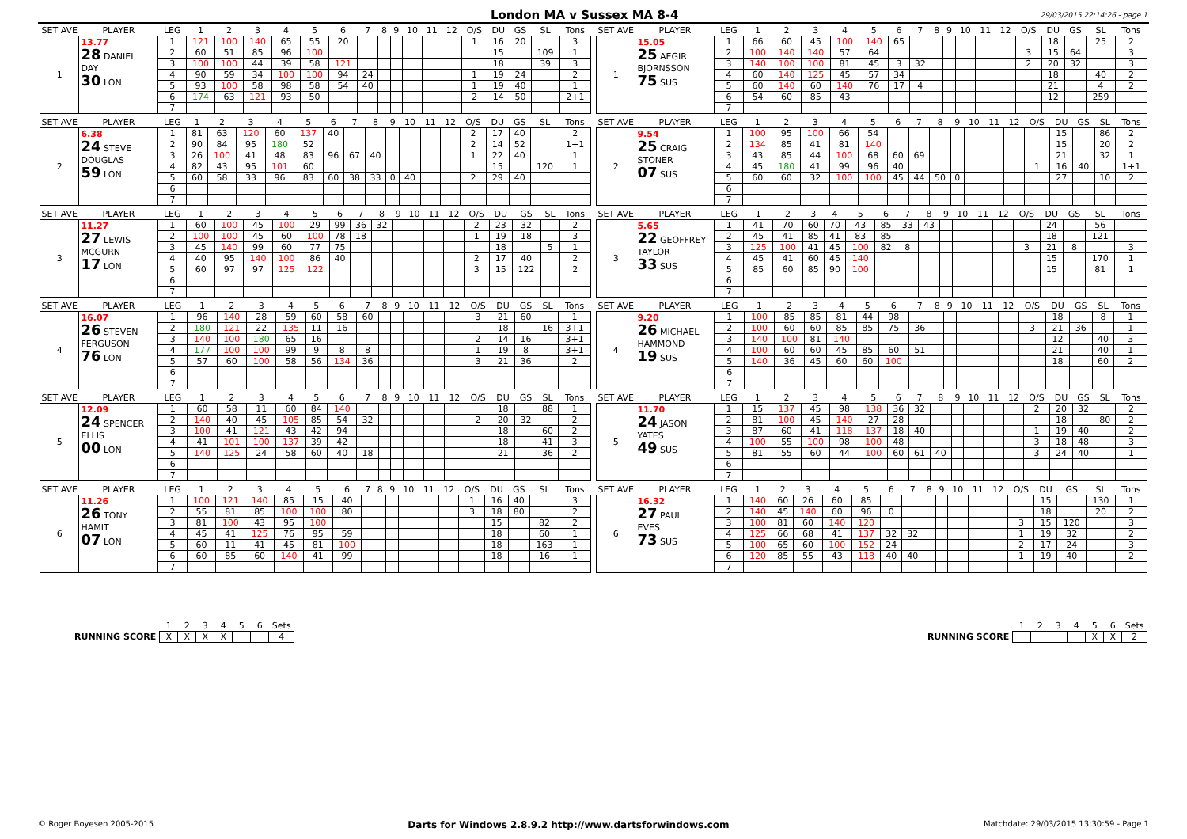London MA v Sussex MA 8-4
29/03/2015 22:14:26 - page 1
| SET AVE | PLAYER | LEG | 1 | 2 | 3 | 4 | 5 | 6 | 7 | 8 | 9 | 10 | 11 | 12 | O/S | DU | GS | SL | Tons |
| --- | --- | --- | --- | --- | --- | --- | --- | --- | --- | --- | --- | --- | --- | --- | --- | --- | --- | --- | --- |
| 1 | 13.77 28 DANIEL DAY 30 LON | 1 | 121 | 100 | 140 | 65 | 55 | 20 | | | | | | | 1 | 16 | 20 | | 3 |
| | | 2 | 60 | 51 | 85 | 96 | 100 | | | | | | | | | 15 | | 109 | 1 |
| | | 3 | 100 | 100 | 44 | 39 | 58 | 121 | | | | | | | | 18 | | 39 | 3 |
| | | 4 | 90 | 59 | 34 | 100 | 100 | 94 | 24 | | | | | | 1 | 19 | 24 | | 2 |
| | | 5 | 93 | 100 | 58 | 98 | 58 | 54 | 40 | | | | | | 1 | 19 | 40 | | 1 |
| | | 6 | 174 | 63 | 121 | 93 | 50 | | | | | | | | 2 | 14 | 50 | | 2+1 |
| | | 7 | | | | | | | | | | | | | | | | | |
| SET AVE | PLAYER | LEG | 1 | 2 | 3 | 4 | 5 | 6 | 7 | 8 | 9 | 10 | 11 | 12 | O/S | DU | GS | SL | Tons |
| --- | --- | --- | --- | --- | --- | --- | --- | --- | --- | --- | --- | --- | --- | --- | --- | --- | --- | --- | --- |
| 1 | 15.05 25 AEGIR BJORNSSON 75 SUS | 1 | 66 | 60 | 45 | 100 | 140 | 65 | | | | | | | | 18 | | 25 | 2 |
| | | 2 | 100 | 140 | 140 | 57 | 64 | | | | | | | | 3 | 15 | 64 | | 3 |
| | | 3 | 140 | 100 | 100 | 81 | 45 | 3 | 32 | | | | | | 2 | 20 | 32 | | 3 |
| | | 4 | 60 | 140 | 125 | 45 | 57 | 34 | | | | | | | | 18 | | 40 | 2 |
| | | 5 | 60 | 140 | 60 | 140 | 76 | 17 | 4 | | | | | | | 21 | | 4 | 2 |
| | | 6 | 54 | 60 | 85 | 43 | | | | | | | | | | 12 | | 259 | |
| | | 7 | | | | | | | | | | | | | | | | | |
| SET AVE | PLAYER | LEG | 1 | 2 | 3 | 4 | 5 | 6 | 7 | 8 | 9 | 10 | 11 | 12 | O/S | DU | GS | SL | Tons |
| --- | --- | --- | --- | --- | --- | --- | --- | --- | --- | --- | --- | --- | --- | --- | --- | --- | --- | --- | --- |
| 2 | 6.38 24 STEVE DOUGLAS 59 LON | 1 | 81 | 63 | 120 | 60 | 137 | 40 | | | | | | | 2 | 17 | 40 | | 2 |
| | | 2 | 90 | 84 | 95 | 180 | 52 | | | | | | | | 2 | 14 | 52 | | 1+1 |
| | | 3 | 26 | 100 | 41 | 48 | 83 | 96 | 67 | 40 | | | | | 1 | 22 | 40 | | 1 |
| | | 4 | 82 | 43 | 95 | 101 | 60 | | | | | | | | | 15 | | 120 | 1 |
| | | 5 | 60 | 58 | 33 | 96 | 83 | 60 | 38 | 33 | 0 | 40 | | | 2 | 29 | 40 | | |
| | | 6 | | | | | | | | | | | | | | | | | |
| | | 7 | | | | | | | | | | | | | | | | | |
| SET AVE | PLAYER | LEG | 1 | 2 | 3 | 4 | 5 | 6 | 7 | 8 | 9 | 10 | 11 | 12 | O/S | DU | GS | SL | Tons |
| --- | --- | --- | --- | --- | --- | --- | --- | --- | --- | --- | --- | --- | --- | --- | --- | --- | --- | --- | --- |
| 2 | 9.54 25 CRAIG STONER 07 SUS | 1 | 100 | 95 | 100 | 66 | 54 | | | | | | | | | 15 | | 86 | 2 |
| | | 2 | 134 | 85 | 41 | 81 | 140 | | | | | | | | | 15 | | 20 | 2 |
| | | 3 | 43 | 85 | 44 | 100 | 68 | 60 | 69 | | | | | | | 21 | | 32 | 1 |
| | | 4 | 45 | 180 | 41 | 99 | 96 | 40 | | | | | | | 1 | 16 | 40 | | 1+1 |
| | | 5 | 60 | 60 | 32 | 100 | 100 | 45 | 44 | 50 | 0 | | | | | 27 | | 10 | 2 |
| | | 6 | | | | | | | | | | | | | | | | | |
| | | 7 | | | | | | | | | | | | | | | | | |
| SET AVE | PLAYER | LEG | 1 | 2 | 3 | 4 | 5 | 6 | 7 | 8 | 9 | 10 | 11 | 12 | O/S | DU | GS | SL | Tons |
| --- | --- | --- | --- | --- | --- | --- | --- | --- | --- | --- | --- | --- | --- | --- | --- | --- | --- | --- | --- |
| 3 | 11.27 27 LEWIS MCGURN 17 LON | 1 | 60 | 100 | 45 | 100 | 29 | 99 | 36 | 32 | | | | | 2 | 23 | 32 | | 2 |
| | | 2 | 100 | 100 | 45 | 60 | 100 | 78 | 18 | | | | | | 1 | 19 | 18 | | 3 |
| | | 3 | 45 | 140 | 99 | 60 | 77 | 75 | | | | | | | | 18 | | 5 | 1 |
| | | 4 | 40 | 95 | 140 | 100 | 86 | 40 | | | | | | | 2 | 17 | 40 | | 2 |
| | | 5 | 60 | 97 | 97 | 125 | 122 | | | | | | | | 3 | 15 | 122 | | 2 |
| | | 6 | | | | | | | | | | | | | | | | | |
| | | 7 | | | | | | | | | | | | | | | | | |
| SET AVE | PLAYER | LEG | 1 | 2 | 3 | 4 | 5 | 6 | 7 | 8 | 9 | 10 | 11 | 12 | O/S | DU | GS | SL | Tons |
| --- | --- | --- | --- | --- | --- | --- | --- | --- | --- | --- | --- | --- | --- | --- | --- | --- | --- | --- | --- |
| 3 | 5.65 22 GEOFFREY TAYLOR 33 SUS | 1 | 41 | 70 | 60 | 70 | 43 | 85 | 33 | 43 | | | | | | 24 | | 56 | |
| | | 2 | 45 | 41 | 85 | 41 | 83 | 85 | | | | | | | | 18 | | 121 | |
| | | 3 | 125 | 100 | 41 | 45 | 100 | 82 | 8 | | | | | | 3 | 21 | 8 | | 3 |
| | | 4 | 45 | 41 | 60 | 45 | 140 | | | | | | | | | 15 | | 170 | 1 |
| | | 5 | 85 | 60 | 85 | 90 | 100 | | | | | | | | | 15 | | 81 | 1 |
| | | 6 | | | | | | | | | | | | | | | | | |
| | | 7 | | | | | | | | | | | | | | | | | |
| SET AVE | PLAYER | LEG | 1 | 2 | 3 | 4 | 5 | 6 | 7 | 8 | 9 | 10 | 11 | 12 | O/S | DU | GS | SL | Tons |
| --- | --- | --- | --- | --- | --- | --- | --- | --- | --- | --- | --- | --- | --- | --- | --- | --- | --- | --- | --- |
| 4 | 16.07 26 STEVEN FERGUSON 76 LON | 1 | 96 | 140 | 28 | 59 | 60 | 58 | 60 | | | | | | 3 | 21 | 60 | | 1 |
| | | 2 | 180 | 121 | 22 | 135 | 11 | 16 | | | | | | | | 18 | | 16 | 3+1 |
| | | 3 | 140 | 100 | 180 | 65 | 16 | | | | | | | | 2 | 14 | 16 | | 3+1 |
| | | 4 | 177 | 100 | 100 | 99 | 9 | 8 | 8 | | | | | | 1 | 19 | 8 | | 3+1 |
| | | 5 | 57 | 60 | 100 | 58 | 56 | 134 | 36 | | | | | | 3 | 21 | 36 | | 2 |
| | | 6 | | | | | | | | | | | | | | | | | |
| | | 7 | | | | | | | | | | | | | | | | | |
| SET AVE | PLAYER | LEG | 1 | 2 | 3 | 4 | 5 | 6 | 7 | 8 | 9 | 10 | 11 | 12 | O/S | DU | GS | SL | Tons |
| --- | --- | --- | --- | --- | --- | --- | --- | --- | --- | --- | --- | --- | --- | --- | --- | --- | --- | --- | --- |
| 4 | 9.20 26 MICHAEL HAMMOND 19 SUS | 1 | 100 | 85 | 85 | 81 | 44 | 98 | | | | | | | | 18 | | 8 | 1 |
| | | 2 | 100 | 60 | 60 | 85 | 85 | 75 | 36 | | | | | | 3 | 21 | 36 | | 1 |
| | | 3 | 140 | 100 | 81 | 140 | | | | | | | | | | 12 | | 40 | 3 |
| | | 4 | 100 | 60 | 60 | 45 | 85 | 60 | 51 | | | | | | | 21 | | 40 | 1 |
| | | 5 | 140 | 36 | 45 | 60 | 60 | 100 | | | | | | | | 18 | | 60 | 2 |
| | | 6 | | | | | | | | | | | | | | | | | |
| | | 7 | | | | | | | | | | | | | | | | | |
| SET AVE | PLAYER | LEG | 1 | 2 | 3 | 4 | 5 | 6 | 7 | 8 | 9 | 10 | 11 | 12 | O/S | DU | GS | SL | Tons |
| --- | --- | --- | --- | --- | --- | --- | --- | --- | --- | --- | --- | --- | --- | --- | --- | --- | --- | --- | --- |
| 5 | 12.09 24 SPENCER ELLIS 00 LON | 1 | 60 | 58 | 11 | 60 | 84 | 140 | | | | | | | | 18 | | 88 | 1 |
| | | 2 | 140 | 40 | 45 | 105 | 85 | 54 | 32 | | | | | | 2 | 20 | 32 | | 2 |
| | | 3 | 100 | 41 | 121 | 43 | 42 | 94 | | | | | | | | 18 | | 60 | 2 |
| | | 4 | 41 | 101 | 100 | 137 | 39 | 42 | | | | | | | | 18 | | 41 | 3 |
| | | 5 | 140 | 125 | 24 | 58 | 60 | 40 | 18 | | | | | | | 21 | | 36 | 2 |
| | | 6 | | | | | | | | | | | | | | | | | |
| | | 7 | | | | | | | | | | | | | | | | | |
| SET AVE | PLAYER | LEG | 1 | 2 | 3 | 4 | 5 | 6 | 7 | 8 | 9 | 10 | 11 | 12 | O/S | DU | GS | SL | Tons |
| --- | --- | --- | --- | --- | --- | --- | --- | --- | --- | --- | --- | --- | --- | --- | --- | --- | --- | --- | --- |
| 5 | 11.70 24 JASON YATES 49 SUS | 1 | 15 | 137 | 45 | 98 | 138 | 36 | 32 | | | | | | 2 | 20 | 32 | | 2 |
| | | 2 | 81 | 100 | 45 | 140 | 27 | 28 | | | | | | | | 18 | | 80 | 2 |
| | | 3 | 87 | 60 | 41 | 118 | 137 | 18 | 40 | | | | | | 1 | 19 | 40 | | 2 |
| | | 4 | 100 | 55 | 100 | 98 | 100 | 48 | | | | | | | 3 | 18 | 48 | | 3 |
| | | 5 | 81 | 55 | 60 | 44 | 100 | 60 | 61 | 40 | | | | | 3 | 24 | 40 | | 1 |
| | | 6 | | | | | | | | | | | | | | | | | |
| | | 7 | | | | | | | | | | | | | | | | | |
| SET AVE | PLAYER | LEG | 1 | 2 | 3 | 4 | 5 | 6 | 7 | 8 | 9 | 10 | 11 | 12 | O/S | DU | GS | SL | Tons |
| --- | --- | --- | --- | --- | --- | --- | --- | --- | --- | --- | --- | --- | --- | --- | --- | --- | --- | --- | --- |
| 6 | 11.26 26 TONY HAMIT 07 LON | 1 | 100 | 121 | 140 | 85 | 15 | 40 | | | | | | | 1 | 16 | 40 | | 3 |
| | | 2 | 55 | 81 | 85 | 100 | 100 | 80 | | | | | | | 3 | 18 | 80 | | 2 |
| | | 3 | 81 | 100 | 43 | 95 | 100 | | | | | | | | | 15 | | 82 | 2 |
| | | 4 | 45 | 41 | 125 | 76 | 95 | 59 | | | | | | | | 18 | | 60 | 1 |
| | | 5 | 60 | 11 | 41 | 45 | 81 | 100 | | | | | | | | 18 | | 163 | 1 |
| | | 6 | 60 | 85 | 60 | 140 | 41 | 99 | | | | | | | | 18 | | 16 | 1 |
| | | 7 | | | | | | | | | | | | | | | | | |
| SET AVE | PLAYER | LEG | 1 | 2 | 3 | 4 | 5 | 6 | 7 | 8 | 9 | 10 | 11 | 12 | O/S | DU | GS | SL | Tons |
| --- | --- | --- | --- | --- | --- | --- | --- | --- | --- | --- | --- | --- | --- | --- | --- | --- | --- | --- | --- |
| 6 | 16.32 27 PAUL EVES 73 SUS | 1 | 140 | 60 | 26 | 60 | 85 | | | | | | | | | 15 | | 130 | 1 |
| | | 2 | 140 | 45 | 140 | 60 | 96 | 0 | | | | | | | | 18 | | 20 | 2 |
| | | 3 | 100 | 81 | 60 | 140 | 120 | | | | | | | | 3 | 15 | 120 | | 3 |
| | | 4 | 125 | 66 | 68 | 41 | 137 | 32 | 32 | | | | | | 1 | 19 | 32 | | 2 |
| | | 5 | 100 | 65 | 60 | 100 | 152 | 24 | | | | | | | 2 | 17 | 24 | | 3 |
| | | 6 | 120 | 85 | 55 | 43 | 118 | 40 | 40 | | | | | | 1 | 19 | 40 | | 2 |
| | | 7 | | | | | | | | | | | | | | | | | |
| | 1 | 2 | 3 | 4 | 5 | 6 | Sets |
| RUNNING SCORE | X | X | X | X | | | 4 |
| | 1 | 2 | 3 | 4 | 5 | 6 | Sets |
| RUNNING SCORE | | | | | X | X | 2 |
© Roger Boyesen 2005-2015 Darts for Windows 2.8.9.2 http://www.dartsforwindows.com Matchdate: 29/03/2015 13:30:59 - Page 1